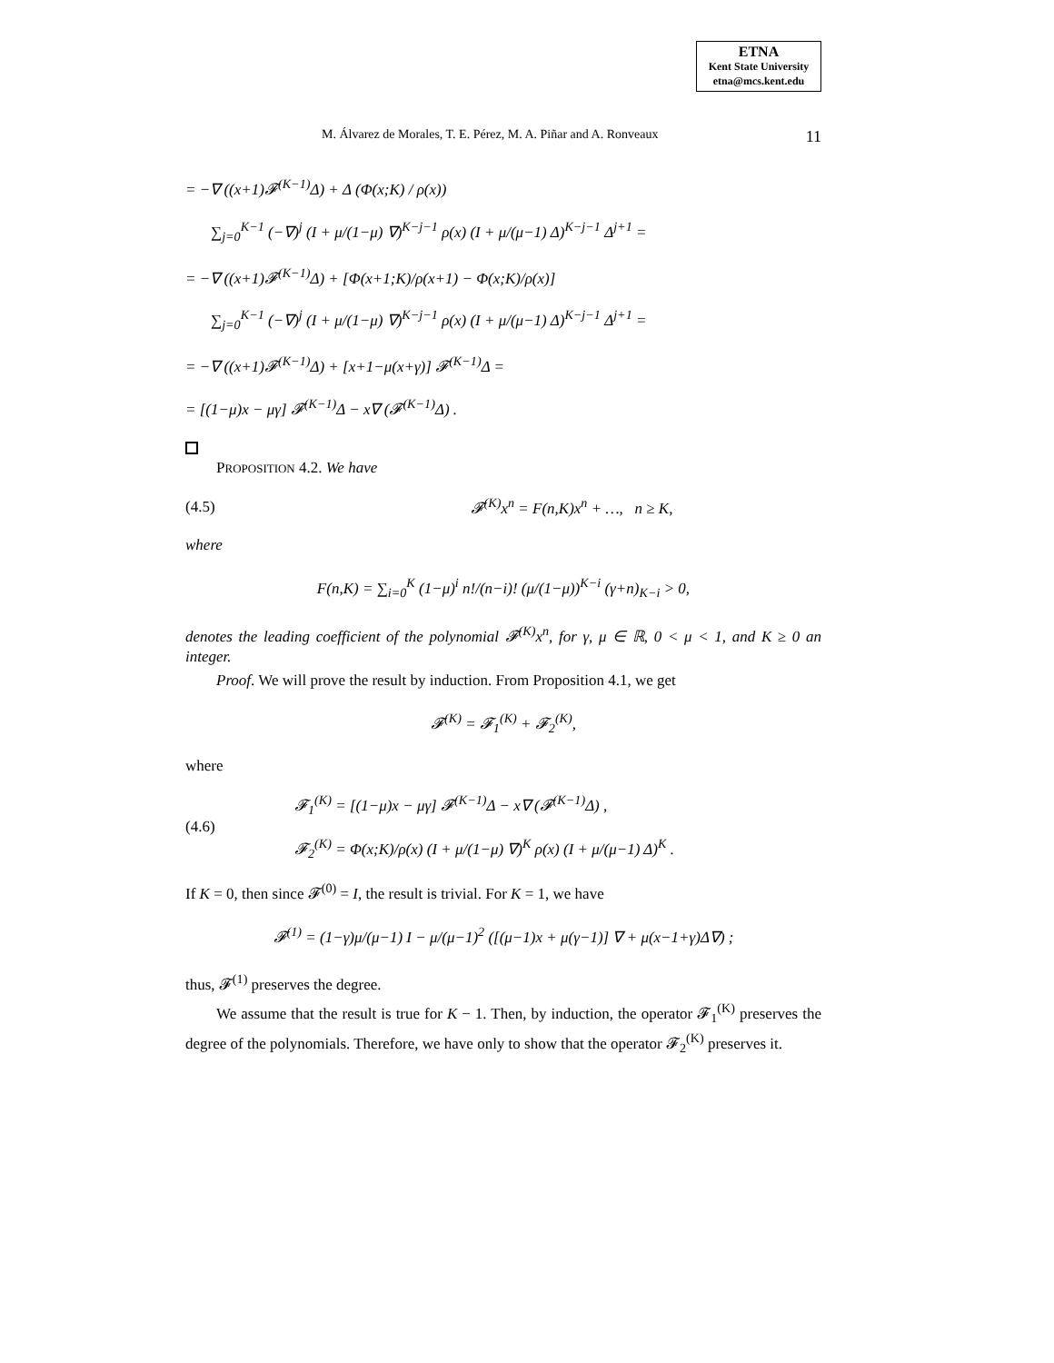ETNA
Kent State University
etna@mcs.kent.edu
M. Álvarez de Morales, T. E. Pérez, M. A. Piñar and A. Ronveaux 11
= −∇ ((x+1)𝓕<sup>(K−1)</sup>Δ) + Δ (Φ(x;K) / ρ(x))
∑<sub>j=0</sub><sup>K−1</sup> (−∇)<sup>j</sup> (I + μ/(1−μ) ∇)<sup>K−j−1</sup> ρ(x) (I + μ/(μ−1) Δ)<sup>K−j−1</sup> Δ<sup>j+1</sup> =
= −∇ ((x+1)𝓕<sup>(K−1)</sup>Δ) + [Φ(x+1;K)/ρ(x+1) − Φ(x;K)/ρ(x)]
∑<sub>j=0</sub><sup>K−1</sup> (−∇)<sup>j</sup> (I + μ/(1−μ) ∇)<sup>K−j−1</sup> ρ(x) (I + μ/(μ−1) Δ)<sup>K−j−1</sup> Δ<sup>j+1</sup> =
= −∇ ((x+1)𝓕<sup>(K−1)</sup>Δ) + [x+1−μ(x+γ)] 𝓕<sup>(K−1)</sup>Δ =
= [(1−μ)x − μγ] 𝓕<sup>(K−1)</sup>Δ − x∇ (𝓕<sup>(K−1)</sup>Δ) .
PROPOSITION 4.2. We have
(4.5) 𝓕<sup>(K)</sup>x<sup>n</sup> = F(n,K)x<sup>n</sup> + …, n ≥ K,
where
F(n,K) = ∑<sub>i=0</sub><sup>K</sup> (1−μ)<sup>i</sup> n!/(n−i)! (μ/(1−μ))<sup>K−i</sup> (γ+n)<sub>K−i</sub> > 0,
denotes the leading coefficient of the polynomial 𝓕<sup>(K)</sup>x<sup>n</sup>, for γ, μ ∈ ℝ, 0 < μ < 1, and K ≥ 0 an integer.
Proof. We will prove the result by induction. From Proposition 4.1, we get
𝓕<sup>(K)</sup> = 𝓕<sub>1</sub><sup>(K)</sup> + 𝓕<sub>2</sub><sup>(K)</sup>,
where
(4.6) 𝓕<sub>1</sub><sup>(K)</sup> = [(1−μ)x − μγ] 𝓕<sup>(K−1)</sup>Δ − x∇ (𝓕<sup>(K−1)</sup>Δ) ,
𝓕<sub>2</sub><sup>(K)</sup> = Φ(x;K)/ρ(x) (I + μ/(1−μ) ∇)<sup>K</sup> ρ(x) (I + μ/(μ−1) Δ)<sup>K</sup> .
If K = 0, then since 𝓕<sup>(0)</sup> = I, the result is trivial. For K = 1, we have
𝓕<sup>(1)</sup> = (1−γ)μ/(μ−1) I − μ/(μ−1)<sup>2</sup> ([(μ−1)x + μ(γ−1)] ∇ + μ(x−1+γ)Δ∇) ;
thus, 𝓕<sup>(1)</sup> preserves the degree.
We assume that the result is true for K − 1. Then, by induction, the operator 𝓕<sub>1</sub><sup>(K)</sup> preserves the degree of the polynomials. Therefore, we have only to show that the operator 𝓕<sub>2</sub><sup>(K)</sup> preserves it.